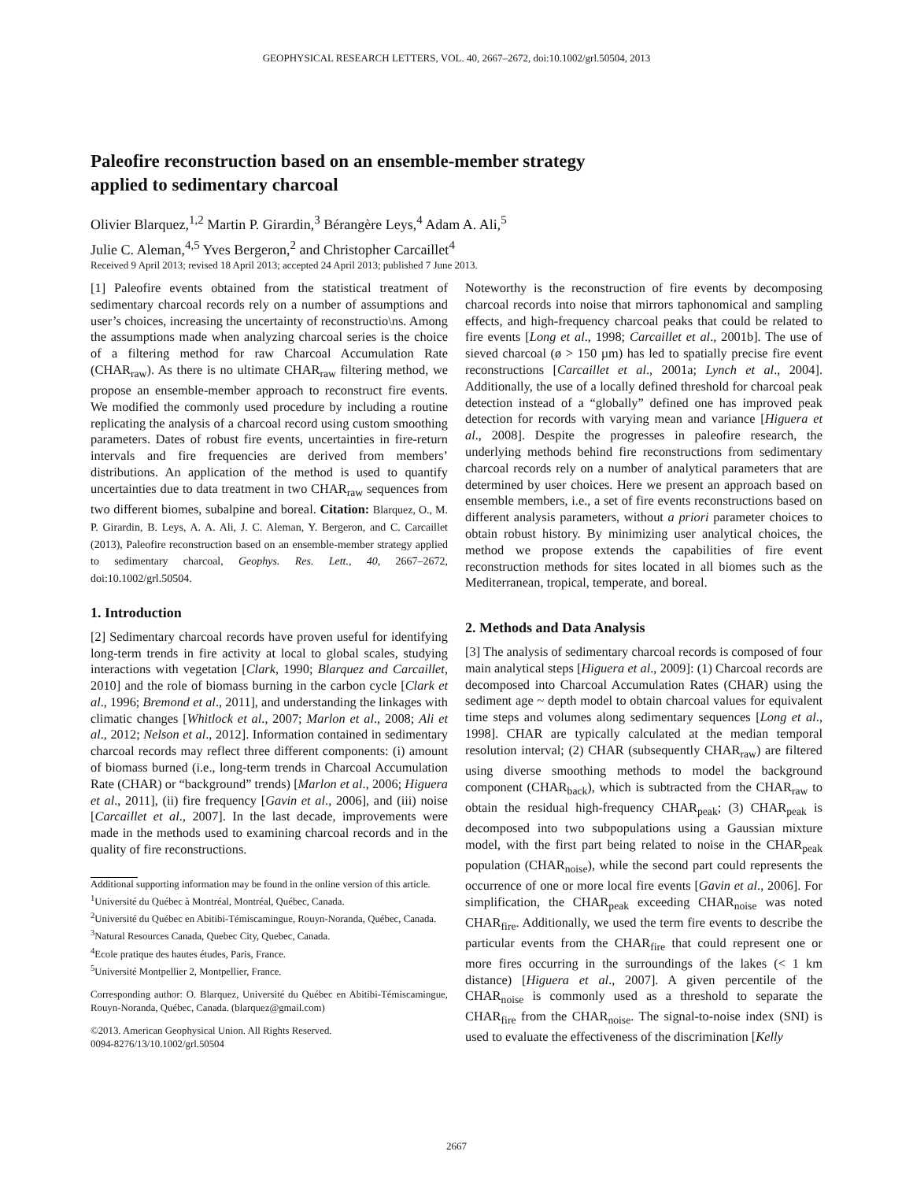GEOPHYSICAL RESEARCH LETTERS, VOL. 40, 2667–2672, doi:10.1002/grl.50504, 2013
Paleofire reconstruction based on an ensemble-member strategy
applied to sedimentary charcoal
Olivier Blarquez,<sup>1,2</sup> Martin P. Girardin,<sup>3</sup> Bérangère Leys,<sup>4</sup> Adam A. Ali,<sup>5</sup>
Julie C. Aleman,<sup>4,5</sup> Yves Bergeron,<sup>2</sup> and Christopher Carcaillet<sup>4</sup>
Received 9 April 2013; revised 18 April 2013; accepted 24 April 2013; published 7 June 2013.
[1] Paleofire events obtained from the statistical treatment of sedimentary charcoal records rely on a number of assumptions and user’s choices, increasing the uncertainty of reconstructio\ns. Among the assumptions made when analyzing charcoal series is the choice of a filtering method for raw Charcoal Accumulation Rate (CHAR<sub>raw</sub>). As there is no ultimate CHAR<sub>raw</sub> filtering method, we propose an ensemble-member approach to reconstruct fire events. We modified the commonly used procedure by including a routine replicating the analysis of a charcoal record using custom smoothing parameters. Dates of robust fire events, uncertainties in fire-return intervals and fire frequencies are derived from members’ distributions. An application of the method is used to quantify uncertainties due to data treatment in two CHAR<sub>raw</sub> sequences from two different biomes, subalpine and boreal. Citation: Blarquez, O., M. P. Girardin, B. Leys, A. A. Ali, J. C. Aleman, Y. Bergeron, and C. Carcaillet (2013), Paleofire reconstruction based on an ensemble-member strategy applied to sedimentary charcoal, Geophys. Res. Lett., 40, 2667–2672, doi:10.1002/grl.50504.
1. Introduction
[2] Sedimentary charcoal records have proven useful for identifying long-term trends in fire activity at local to global scales, studying interactions with vegetation [Clark, 1990; Blarquez and Carcaillet, 2010] and the role of biomass burning in the carbon cycle [Clark et al., 1996; Bremond et al., 2011], and understanding the linkages with climatic changes [Whitlock et al., 2007; Marlon et al., 2008; Ali et al., 2012; Nelson et al., 2012]. Information contained in sedimentary charcoal records may reflect three different components: (i) amount of biomass burned (i.e., long-term trends in Charcoal Accumulation Rate (CHAR) or “background” trends) [Marlon et al., 2006; Higuera et al., 2011], (ii) fire frequency [Gavin et al., 2006], and (iii) noise [Carcaillet et al., 2007]. In the last decade, improvements were made in the methods used to examining charcoal records and in the quality of fire reconstructions.
Additional supporting information may be found in the online version of this article.
<sup>1</sup> Université du Québec à Montréal, Montréal, Québec, Canada.
<sup>2</sup> Université du Québec en Abitibi-Témiscamingue, Rouyn-Noranda, Québec, Canada.
<sup>3</sup> Natural Resources Canada, Quebec City, Quebec, Canada.
<sup>4</sup> Ecole pratique des hautes études, Paris, France.
<sup>5</sup> Université Montpellier 2, Montpellier, France.
Corresponding author: O. Blarquez, Université du Québec en Abitibi-Témiscamingue, Rouyn-Noranda, Québec, Canada. (blarquez@gmail.com)
©2013. American Geophysical Union. All Rights Reserved.
0094-8276/13/10.1002/grl.50504
Noteworthy is the reconstruction of fire events by decomposing charcoal records into noise that mirrors taphonomical and sampling effects, and high-frequency charcoal peaks that could be related to fire events [Long et al., 1998; Carcaillet et al., 2001b]. The use of sieved charcoal (ø > 150 µm) has led to spatially precise fire event reconstructions [Carcaillet et al., 2001a; Lynch et al., 2004]. Additionally, the use of a locally defined threshold for charcoal peak detection instead of a “globally” defined one has improved peak detection for records with varying mean and variance [Higuera et al., 2008]. Despite the progresses in paleofire research, the underlying methods behind fire reconstructions from sedimentary charcoal records rely on a number of analytical parameters that are determined by user choices. Here we present an approach based on ensemble members, i.e., a set of fire events reconstructions based on different analysis parameters, without a priori parameter choices to obtain robust history. By minimizing user analytical choices, the method we propose extends the capabilities of fire event reconstruction methods for sites located in all biomes such as the Mediterranean, tropical, temperate, and boreal.
2. Methods and Data Analysis
[3] The analysis of sedimentary charcoal records is composed of four main analytical steps [Higuera et al., 2009]: (1) Charcoal records are decomposed into Charcoal Accumulation Rates (CHAR) using the sediment age ~ depth model to obtain charcoal values for equivalent time steps and volumes along sedimentary sequences [Long et al., 1998]. CHAR are typically calculated at the median temporal resolution interval; (2) CHAR (subsequently CHAR<sub>raw</sub>) are filtered using diverse smoothing methods to model the background component (CHAR<sub>back</sub>), which is subtracted from the CHAR<sub>raw</sub> to obtain the residual high-frequency CHAR<sub>peak</sub>; (3) CHAR<sub>peak</sub> is decomposed into two subpopulations using a Gaussian mixture model, with the first part being related to noise in the CHAR<sub>peak</sub> population (CHAR<sub>noise</sub>), while the second part could represents the occurrence of one or more local fire events [Gavin et al., 2006]. For simplification, the CHAR<sub>peak</sub> exceeding CHAR<sub>noise</sub> was noted CHAR<sub>fire</sub>. Additionally, we used the term fire events to describe the particular events from the CHAR<sub>fire</sub> that could represent one or more fires occurring in the surroundings of the lakes (< 1 km distance) [Higuera et al., 2007]. A given percentile of the CHAR<sub>noise</sub> is commonly used as a threshold to separate the CHAR<sub>fire</sub> from the CHAR<sub>noise</sub>. The signal-to-noise index (SNI) is used to evaluate the effectiveness of the discrimination [Kelly
2667